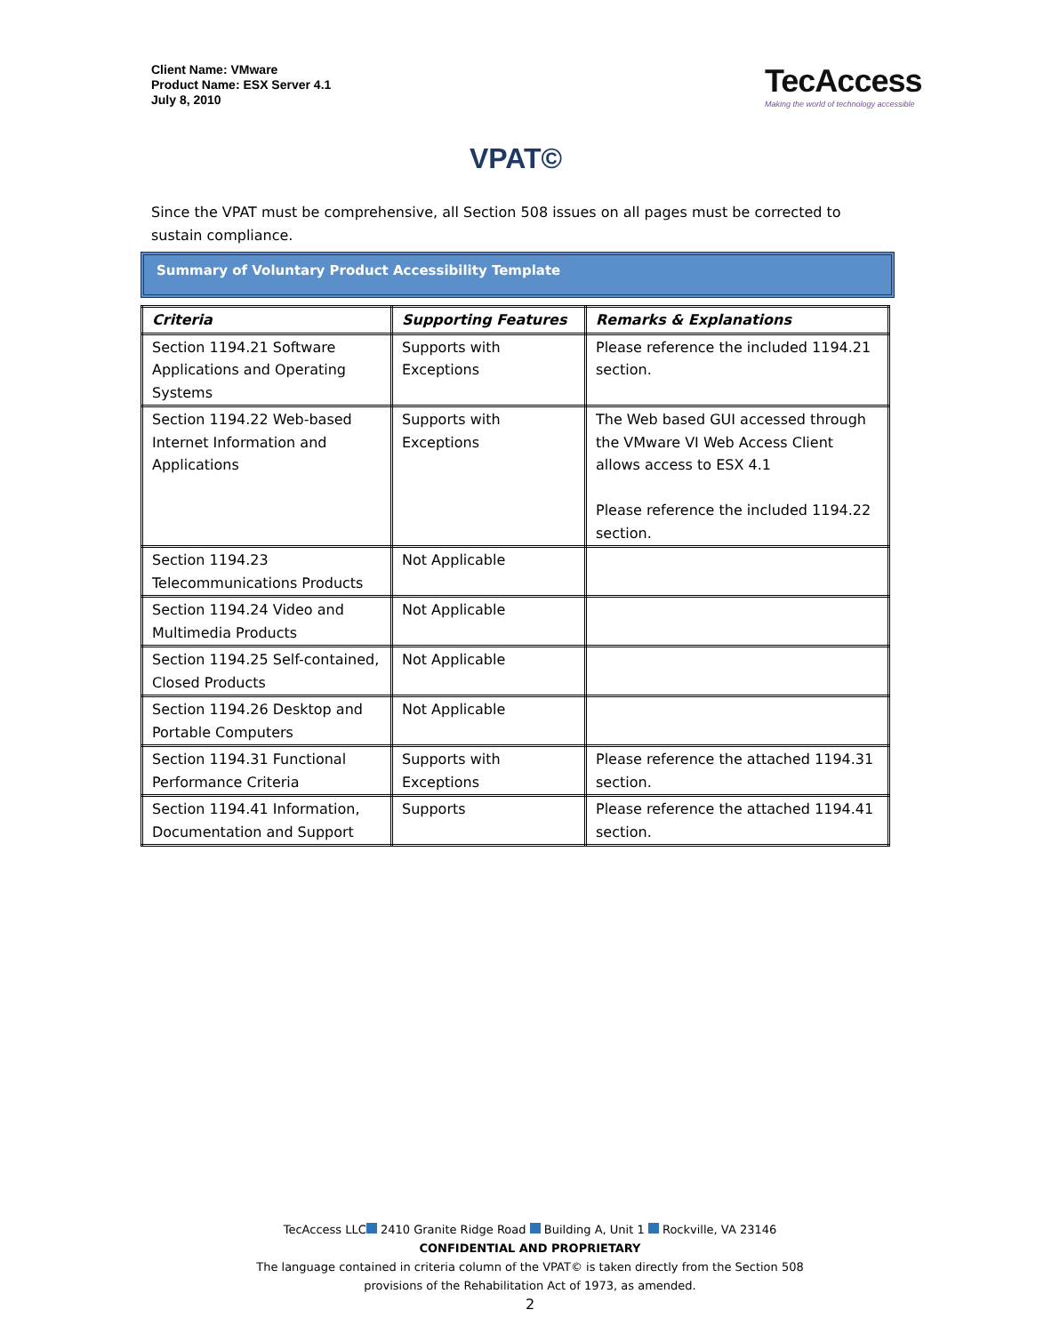Client Name: VMware
Product Name: ESX Server 4.1
July 8, 2010
TecAccess
Making the world of technology accessible
VPAT©
Since the VPAT must be comprehensive, all Section 508 issues on all pages must be corrected to sustain compliance.
Summary of Voluntary Product Accessibility Template
| Criteria | Supporting Features | Remarks & Explanations |
| --- | --- | --- |
| Section 1194.21 Software Applications and Operating Systems | Supports with Exceptions | Please reference the included 1194.21 section. |
| Section 1194.22 Web-based Internet Information and Applications | Supports with Exceptions | The Web based GUI accessed through the VMware VI Web Access Client allows access to ESX 4.1 Please reference the included 1194.22 section. |
| Section 1194.23 Telecommunications Products | Not Applicable | |
| Section 1194.24 Video and Multimedia Products | Not Applicable | |
| Section 1194.25 Self-contained, Closed Products | Not Applicable | |
| Section 1194.26 Desktop and Portable Computers | Not Applicable | |
| Section 1194.31 Functional Performance Criteria | Supports with Exceptions | Please reference the attached 1194.31 section. |
| Section 1194.41 Information, Documentation and Support | Supports | Please reference the attached 1194.41 section. |
TecAccess LLC 2410 Granite Ridge Road Building A, Unit 1 Rockville, VA 23146
CONFIDENTIAL AND PROPRIETARY
The language contained in criteria column of the VPAT© is taken directly from the Section 508
provisions of the Rehabilitation Act of 1973, as amended.
2